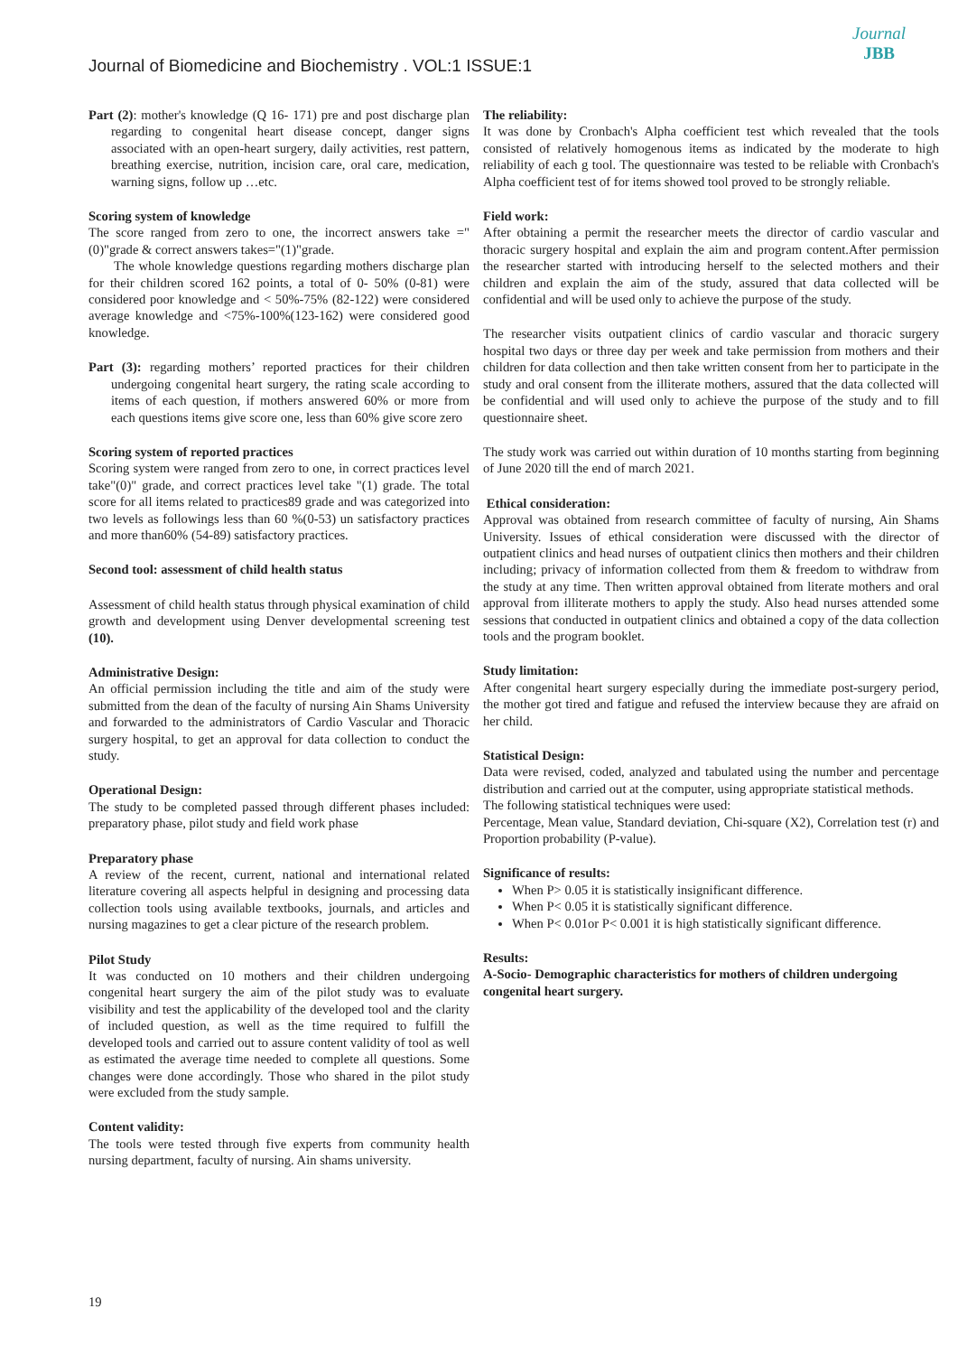Journal
JBB
Journal of Biomedicine and Biochemistry . VOL:1 ISSUE:1
Part (2): mother's knowledge (Q 16- 171) pre and post discharge plan regarding to congenital heart disease concept, danger signs associated with an open-heart surgery, daily activities, rest pattern, breathing exercise, nutrition, incision care, oral care, medication, warning signs, follow up …etc.
Scoring system of knowledge
The score ranged from zero to one, the incorrect answers take ="(0)"grade & correct answers takes="(1)"grade.
The whole knowledge questions regarding mothers discharge plan for their children scored 162 points, a total of 0- 50% (0-81) were considered poor knowledge and < 50%-75% (82-122) were considered average knowledge and <75%-100%(123-162) were considered good knowledge.
Part (3): regarding mothers’ reported practices for their children undergoing congenital heart surgery, the rating scale according to items of each question, if mothers answered 60% or more from each questions items give score one, less than 60% give score zero
Scoring system of reported practices
Scoring system were ranged from zero to one, in correct practices level take"(0)" grade, and correct practices level take "(1) grade. The total score for all items related to practices89 grade and was categorized into two levels as followings less than 60 %(0-53) un satisfactory practices and more than60% (54-89) satisfactory practices.
Second tool: assessment of child health status
Assessment of child health status through physical examination of child growth and development using Denver developmental screening test (10).
Administrative Design:
An official permission including the title and aim of the study were submitted from the dean of the faculty of nursing Ain Shams University and forwarded to the administrators of Cardio Vascular and Thoracic surgery hospital, to get an approval for data collection to conduct the study.
Operational Design:
The study to be completed passed through different phases included: preparatory phase, pilot study and field work phase
Preparatory phase
A review of the recent, current, national and international related literature covering all aspects helpful in designing and processing data collection tools using available textbooks, journals, and articles and nursing magazines to get a clear picture of the research problem.
Pilot Study
It was conducted on 10 mothers and their children undergoing congenital heart surgery the aim of the pilot study was to evaluate visibility and test the applicability of the developed tool and the clarity of included question, as well as the time required to fulfill the developed tools and carried out to assure content validity of tool as well as estimated the average time needed to complete all questions. Some changes were done accordingly. Those who shared in the pilot study were excluded from the study sample.
Content validity:
The tools were tested through five experts from community health nursing department, faculty of nursing. Ain shams university.
The reliability:
It was done by Cronbach's Alpha coefficient test which revealed that the tools consisted of relatively homogenous items as indicated by the moderate to high reliability of each g tool. The questionnaire was tested to be reliable with Cronbach's Alpha coefficient test of for items showed tool proved to be strongly reliable.
Field work:
After obtaining a permit the researcher meets the director of cardio vascular and thoracic surgery hospital and explain the aim and program content.After permission the researcher started with introducing herself to the selected mothers and their children and explain the aim of the study, assured that data collected will be confidential and will be used only to achieve the purpose of the study.
The researcher visits outpatient clinics of cardio vascular and thoracic surgery hospital two days or three day per week and take permission from mothers and their children for data collection and then take written consent from her to participate in the study and oral consent from the illiterate mothers, assured that the data collected will be confidential and will used only to achieve the purpose of the study and to fill questionnaire sheet.
The study work was carried out within duration of 10 months starting from beginning of June 2020 till the end of march 2021.
Ethical consideration:
Approval was obtained from research committee of faculty of nursing, Ain Shams University. Issues of ethical consideration were discussed with the director of outpatient clinics and head nurses of outpatient clinics then mothers and their children including; privacy of information collected from them & freedom to withdraw from the study at any time. Then written approval obtained from literate mothers and oral approval from illiterate mothers to apply the study. Also head nurses attended some sessions that conducted in outpatient clinics and obtained a copy of the data collection tools and the program booklet.
Study limitation:
After congenital heart surgery especially during the immediate post-surgery period, the mother got tired and fatigue and refused the interview because they are afraid on her child.
Statistical Design:
Data were revised, coded, analyzed and tabulated using the number and percentage distribution and carried out at the computer, using appropriate statistical methods.
The following statistical techniques were used:
Percentage, Mean value, Standard deviation, Chi-square (X2), Correlation test (r) and Proportion probability (P-value).
Significance of results:
When P> 0.05 it is statistically insignificant difference.
When P< 0.05 it is statistically significant difference.
When P< 0.01or P< 0.001 it is high statistically significant difference.
Results:
A-Socio- Demographic characteristics for mothers of children undergoing congenital heart surgery.
19